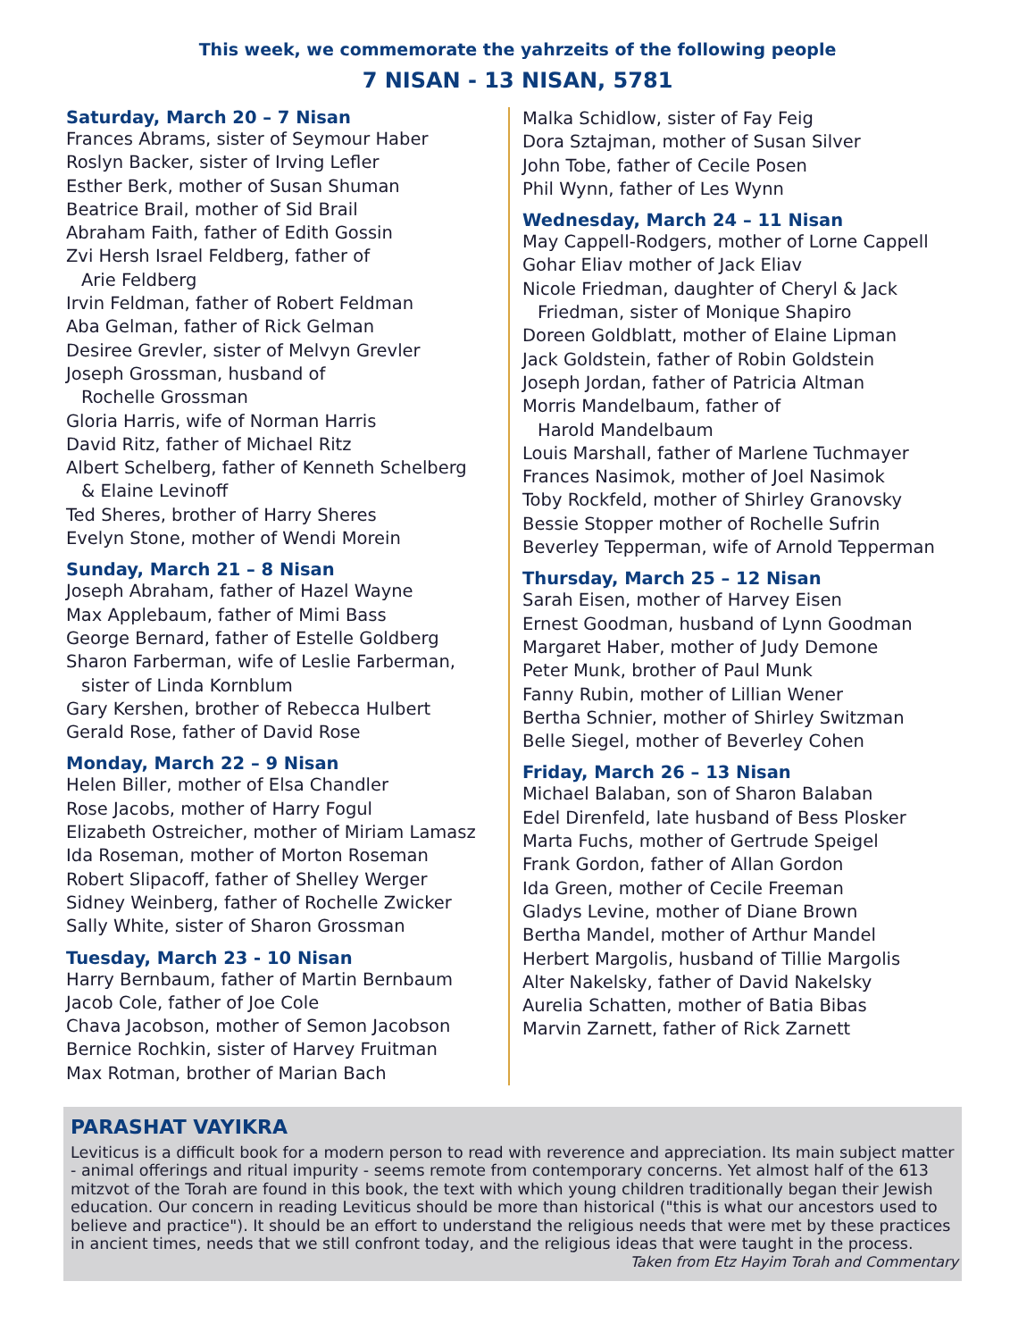This week, we commemorate the yahrzeits of the following people
7 NISAN - 13 NISAN, 5781
Saturday, March 20 – 7 Nisan
Frances Abrams, sister of Seymour Haber
Roslyn Backer, sister of Irving Lefler
Esther Berk, mother of Susan Shuman
Beatrice Brail, mother of Sid Brail
Abraham Faith, father of Edith Gossin
Zvi Hersh Israel Feldberg, father of
Arie Feldberg
Irvin Feldman, father of Robert Feldman
Aba Gelman, father of Rick Gelman
Desiree Grevler, sister of Melvyn Grevler
Joseph Grossman, husband of
Rochelle Grossman
Gloria Harris, wife of Norman Harris
David Ritz, father of Michael Ritz
Albert Schelberg, father of Kenneth Schelberg
& Elaine Levinoff
Ted Sheres, brother of Harry Sheres
Evelyn Stone, mother of Wendi Morein
Sunday, March 21 – 8 Nisan
Joseph Abraham, father of Hazel Wayne
Max Applebaum, father of Mimi Bass
George Bernard, father of Estelle Goldberg
Sharon Farberman, wife of Leslie Farberman,
sister of Linda Kornblum
Gary Kershen, brother of Rebecca Hulbert
Gerald Rose, father of David Rose
Monday, March 22 – 9 Nisan
Helen Biller, mother of Elsa Chandler
Rose Jacobs, mother of Harry Fogul
Elizabeth Ostreicher, mother of Miriam Lamasz
Ida Roseman, mother of Morton Roseman
Robert Slipacoff, father of Shelley Werger
Sidney Weinberg, father of Rochelle Zwicker
Sally White, sister of Sharon Grossman
Tuesday, March 23 - 10 Nisan
Harry Bernbaum, father of Martin Bernbaum
Jacob Cole, father of Joe Cole
Chava Jacobson, mother of Semon Jacobson
Bernice Rochkin, sister of Harvey Fruitman
Max Rotman, brother of Marian Bach
Malka Schidlow, sister of Fay Feig
Dora Sztajman, mother of Susan Silver
John Tobe, father of Cecile Posen
Phil Wynn, father of Les Wynn
Wednesday, March 24 – 11 Nisan
May Cappell-Rodgers, mother of Lorne Cappell
Gohar Eliav mother of Jack Eliav
Nicole Friedman, daughter of Cheryl & Jack
Friedman, sister of Monique Shapiro
Doreen Goldblatt, mother of Elaine Lipman
Jack Goldstein, father of Robin Goldstein
Joseph Jordan, father of Patricia Altman
Morris Mandelbaum, father of
Harold Mandelbaum
Louis Marshall, father of Marlene Tuchmayer
Frances Nasimok, mother of Joel Nasimok
Toby Rockfeld, mother of Shirley Granovsky
Bessie Stopper mother of Rochelle Sufrin
Beverley Tepperman, wife of Arnold Tepperman
Thursday, March 25 – 12 Nisan
Sarah Eisen, mother of Harvey Eisen
Ernest Goodman, husband of Lynn Goodman
Margaret Haber, mother of Judy Demone
Peter Munk, brother of Paul Munk
Fanny Rubin, mother of Lillian Wener
Bertha Schnier, mother of Shirley Switzman
Belle Siegel, mother of Beverley Cohen
Friday, March 26 – 13 Nisan
Michael Balaban, son of Sharon Balaban
Edel Direnfeld, late husband of Bess Plosker
Marta Fuchs, mother of Gertrude Speigel
Frank Gordon, father of Allan Gordon
Ida Green, mother of Cecile Freeman
Gladys Levine, mother of Diane Brown
Bertha Mandel, mother of Arthur Mandel
Herbert Margolis, husband of Tillie Margolis
Alter Nakelsky, father of David Nakelsky
Aurelia Schatten, mother of Batia Bibas
Marvin Zarnett, father of Rick Zarnett
PARASHAT VAYIKRA
Leviticus is a difficult book for a modern person to read with reverence and appreciation. Its main subject matter - animal offerings and ritual impurity - seems remote from contemporary concerns. Yet almost half of the 613 mitzvot of the Torah are found in this book, the text with which young children traditionally began their Jewish education. Our concern in reading Leviticus should be more than historical ("this is what our ancestors used to believe and practice"). It should be an effort to understand the religious needs that were met by these practices in ancient times, needs that we still confront today, and the religious ideas that were taught in the process. Taken from Etz Hayim Torah and Commentary